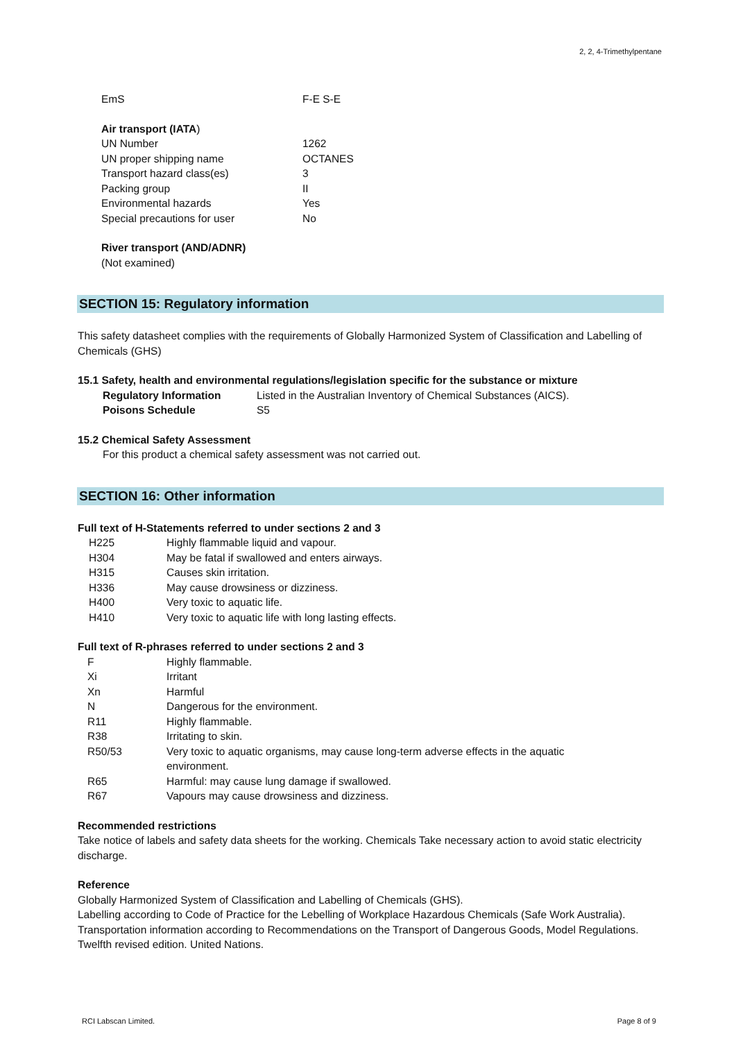2, 2, 4-Trimethylpentane
| EmS | F-E S-E |
Air transport (IATA)
| UN Number | 1262 |
| UN proper shipping name | OCTANES |
| Transport hazard class(es) | 3 |
| Packing group | II |
| Environmental hazards | Yes |
| Special precautions for user | No |
River transport (AND/ADNR)
(Not examined)
SECTION 15: Regulatory information
This safety datasheet complies with the requirements of Globally Harmonized System of Classification and Labelling of Chemicals (GHS)
15.1 Safety, health and environmental regulations/legislation specific for the substance or mixture
| Regulatory Information | Listed in the Australian Inventory of Chemical Substances (AICS). |
| Poisons Schedule | S5 |
15.2 Chemical Safety Assessment
For this product a chemical safety assessment was not carried out.
SECTION 16: Other information
Full text of H-Statements referred to under sections 2 and 3
| H225 | Highly flammable liquid and vapour. |
| H304 | May be fatal if swallowed and enters airways. |
| H315 | Causes skin irritation. |
| H336 | May cause drowsiness or dizziness. |
| H400 | Very toxic to aquatic life. |
| H410 | Very toxic to aquatic life with long lasting effects. |
Full text of R-phrases referred to under sections 2 and 3
| F | Highly flammable. |
| Xi | Irritant |
| Xn | Harmful |
| N | Dangerous for the environment. |
| R11 | Highly flammable. |
| R38 | Irritating to skin. |
| R50/53 | Very toxic to aquatic organisms, may cause long-term adverse effects in the aquatic environment. |
| R65 | Harmful: may cause lung damage if swallowed. |
| R67 | Vapours may cause drowsiness and dizziness. |
Recommended restrictions
Take notice of labels and safety data sheets for the working. Chemicals Take necessary action to avoid static electricity discharge.
Reference
Globally Harmonized System of Classification and Labelling of Chemicals (GHS).
Labelling according to Code of Practice for the Lebelling of Workplace Hazardous Chemicals (Safe Work Australia).
Transportation information according to Recommendations on the Transport of Dangerous Goods, Model Regulations. Twelfth revised edition. United Nations.
RCI Labscan Limited. Page 8 of 9